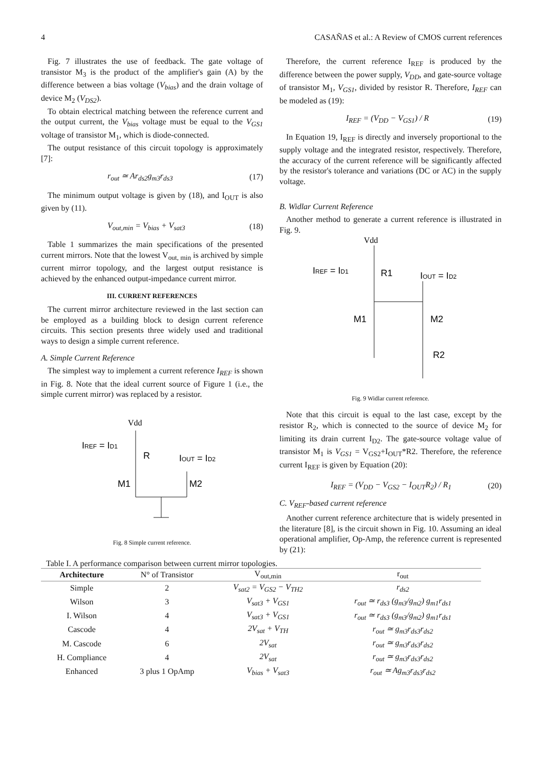4 CASAÑAS et al.: A Review of CMOS current references
Fig. 7 illustrates the use of feedback. The gate voltage of transistor M<sub>3</sub> is the product of the amplifier's gain (A) by the difference between a bias voltage (V<sub>bias</sub>) and the drain voltage of device M<sub>2</sub> (V<sub>DS2</sub>).
To obtain electrical matching between the reference current and the output current, the V<sub>bias</sub> voltage must be equal to the V<sub>GS1</sub> voltage of transistor M<sub>1</sub>, which is diode-connected.
The output resistance of this circuit topology is approximately [7]:
r<sub>out</sub> ≃ Ar<sub>ds2</sub>g<sub>m3</sub>r<sub>ds3</sub> (17)
The minimum output voltage is given by (18), and I<sub>OUT</sub> is also given by (11).
V<sub>out,min</sub> = V<sub>bias</sub> + V<sub>sat3</sub> (18)
Table 1 summarizes the main specifications of the presented current mirrors. Note that the lowest V<sub>out, min</sub> is archived by simple current mirror topology, and the largest output resistance is achieved by the enhanced output-impedance current mirror.
III. CURRENT REFERENCES
The current mirror architecture reviewed in the last section can be employed as a building block to design current reference circuits. This section presents three widely used and traditional ways to design a simple current reference.
A. Simple Current Reference
The simplest way to implement a current reference I<sub>REF</sub> is shown in Fig. 8. Note that the ideal current source of Figure 1 (i.e., the simple current mirror) was replaced by a resistor.
Vdd
IREF = ID1
R
IOUT = ID2
M1
M2
Fig. 8 Simple current reference.
Therefore, the current reference I<sub>REF</sub> is produced by the difference between the power supply, V<sub>DD</sub>, and gate-source voltage of transistor M<sub>1</sub>, V<sub>GS1</sub>, divided by resistor R. Therefore, I<sub>REF</sub> can be modeled as (19):
I<sub>REF</sub> = (V<sub>DD</sub> − V<sub>GS1</sub>) / R (19)
In Equation 19, I<sub>REF</sub> is directly and inversely proportional to the supply voltage and the integrated resistor, respectively. Therefore, the accuracy of the current reference will be significantly affected by the resistor's tolerance and variations (DC or AC) in the supply voltage.
B. Widlar Current Reference
Another method to generate a current reference is illustrated in Fig. 9.
Vdd
IREF = ID1
R1
IOUT = ID2
M1
M2
R2
Fig. 9 Widlar current reference.
Note that this circuit is equal to the last case, except by the resistor R<sub>2</sub>, which is connected to the source of device M<sub>2</sub> for limiting its drain current I<sub>D2</sub>. The gate-source voltage value of transistor M<sub>1</sub> is V<sub>GS1</sub> = V<sub>GS2</sub>+I<sub>OUT</sub>*R2. Therefore, the reference current I<sub>REF</sub> is given by Equation (20):
I<sub>REF</sub> = (V<sub>DD</sub> − V<sub>GS2</sub> − I<sub>OUT</sub>R<sub>2</sub>) / R<sub>1</sub> (20)
C. V<sub>REF</sub>-based current reference
Another current reference architecture that is widely presented in the literature [8], is the circuit shown in Fig. 10. Assuming an ideal operational amplifier, Op-Amp, the reference current is represented by (21):
Table I. A performance comparison between current mirror topologies.
| Architecture | N° of Transistor | V<sub>out,min</sub> | r<sub>out</sub> |
| --- | --- | --- | --- |
| Simple | 2 | V<sub>sat2</sub> = V<sub>GS2</sub> − V<sub>TH2</sub> | r<sub>ds2</sub> |
| Wilson | 3 | V<sub>sat3</sub> + V<sub>GS1</sub> | r<sub>out</sub> ≃ r<sub>ds3</sub> (g<sub>m3</sub>/g<sub>m2</sub>) g<sub>m1</sub>r<sub>ds1</sub> |
| I. Wilson | 4 | V<sub>sat3</sub> + V<sub>GS1</sub> | r<sub>out</sub> ≃ r<sub>ds3</sub> (g<sub>m3</sub>/g<sub>m2</sub>) g<sub>m1</sub>r<sub>ds1</sub> |
| Cascode | 4 | 2V<sub>sat</sub> + V<sub>TH</sub> | r<sub>out</sub> ≃ g<sub>m3</sub>r<sub>ds3</sub>r<sub>ds2</sub> |
| M. Cascode | 6 | 2V<sub>sat</sub> | r<sub>out</sub> ≃ g<sub>m3</sub>r<sub>ds3</sub>r<sub>ds2</sub> |
| H. Compliance | 4 | 2V<sub>sat</sub> | r<sub>out</sub> ≃ g<sub>m3</sub>r<sub>ds3</sub>r<sub>ds2</sub> |
| Enhanced | 3 plus 1 OpAmp | V<sub>bias</sub> + V<sub>sat3</sub> | r<sub>out</sub> ≃ Ag<sub>m3</sub>r<sub>ds3</sub>r<sub>ds2</sub> |